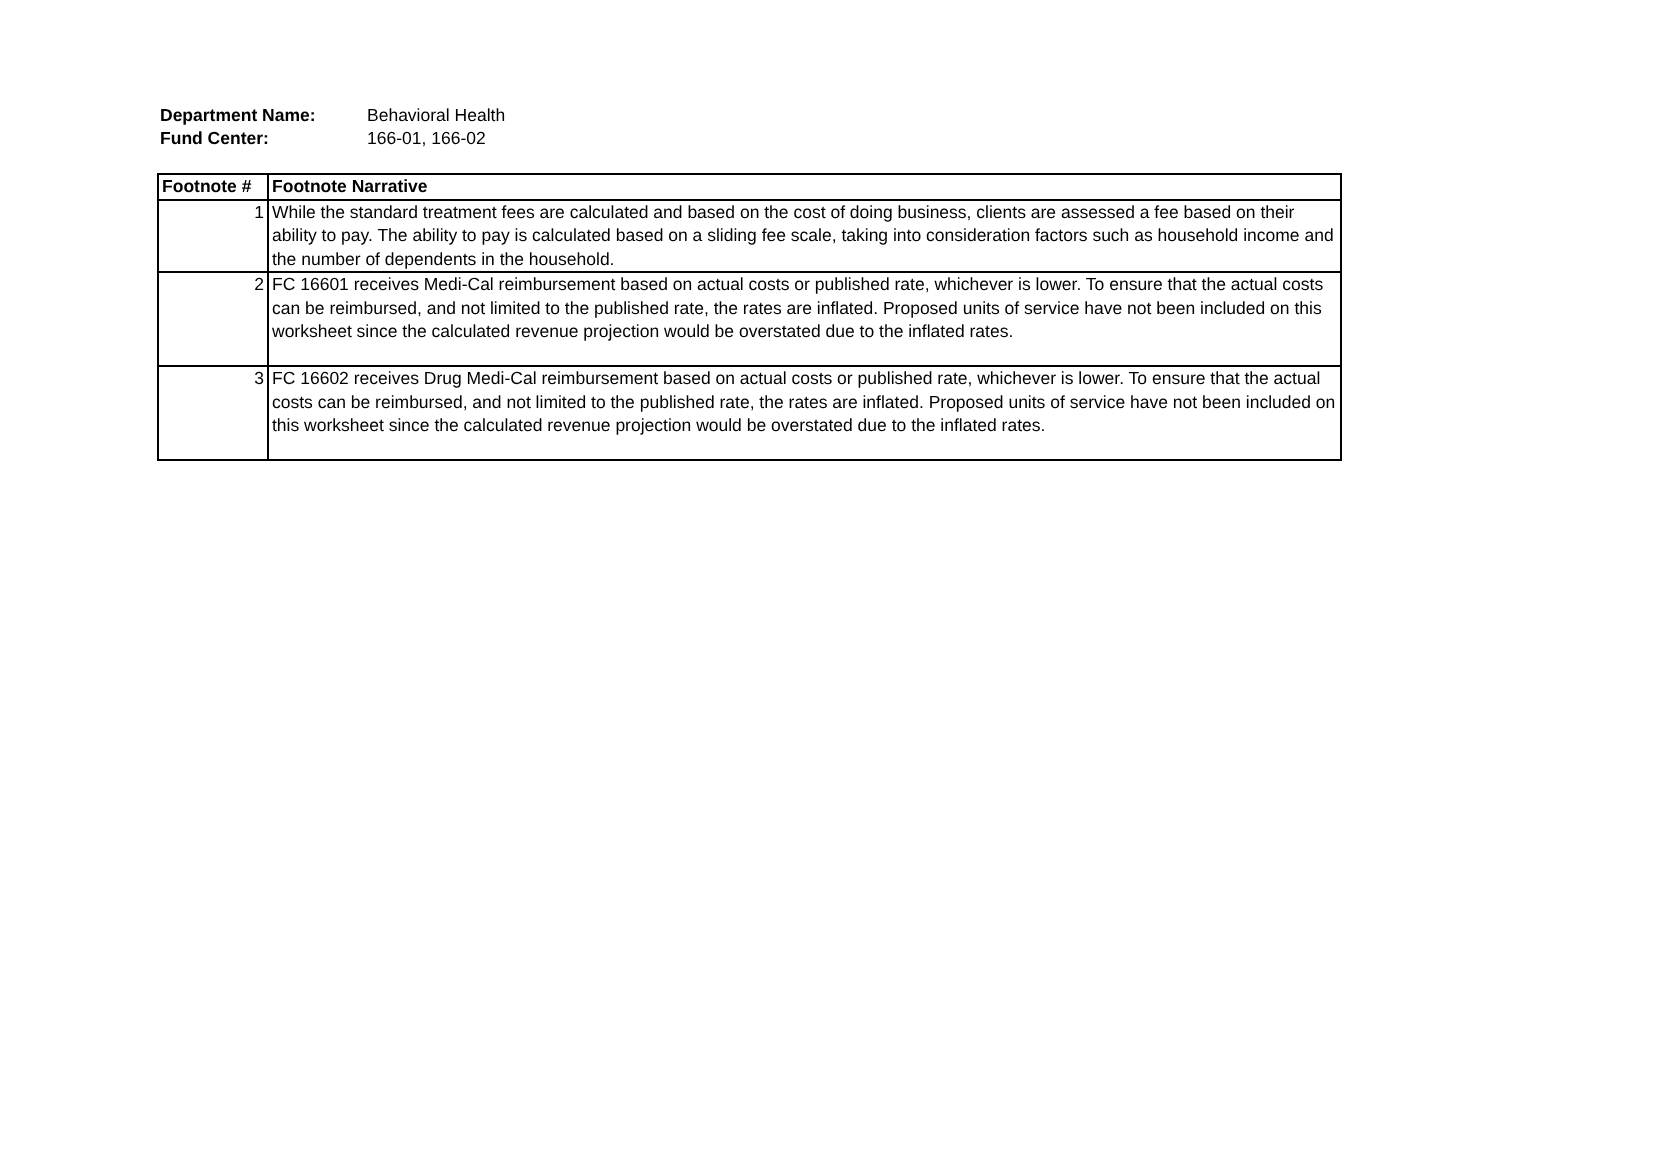Department Name: Behavioral Health
Fund Center: 166-01, 166-02
| Footnote # | Footnote Narrative |
| --- | --- |
| 1 | While the standard treatment fees are calculated and based on the cost of doing business, clients are assessed a fee based on their ability to pay. The ability to pay is calculated based on a sliding fee scale, taking into consideration factors such as household income and the number of dependents in the household. |
| 2 | FC 16601 receives Medi-Cal reimbursement based on actual costs or published rate, whichever is lower. To ensure that the actual costs can be reimbursed, and not limited to the published rate, the rates are inflated. Proposed units of service have not been included on this worksheet since the calculated revenue projection would be overstated due to the inflated rates. |
| 3 | FC 16602 receives Drug Medi-Cal reimbursement based on actual costs or published rate, whichever is lower. To ensure that the actual costs can be reimbursed, and not limited to the published rate, the rates are inflated. Proposed units of service have not been included on this worksheet since the calculated revenue projection would be overstated due to the inflated rates. |